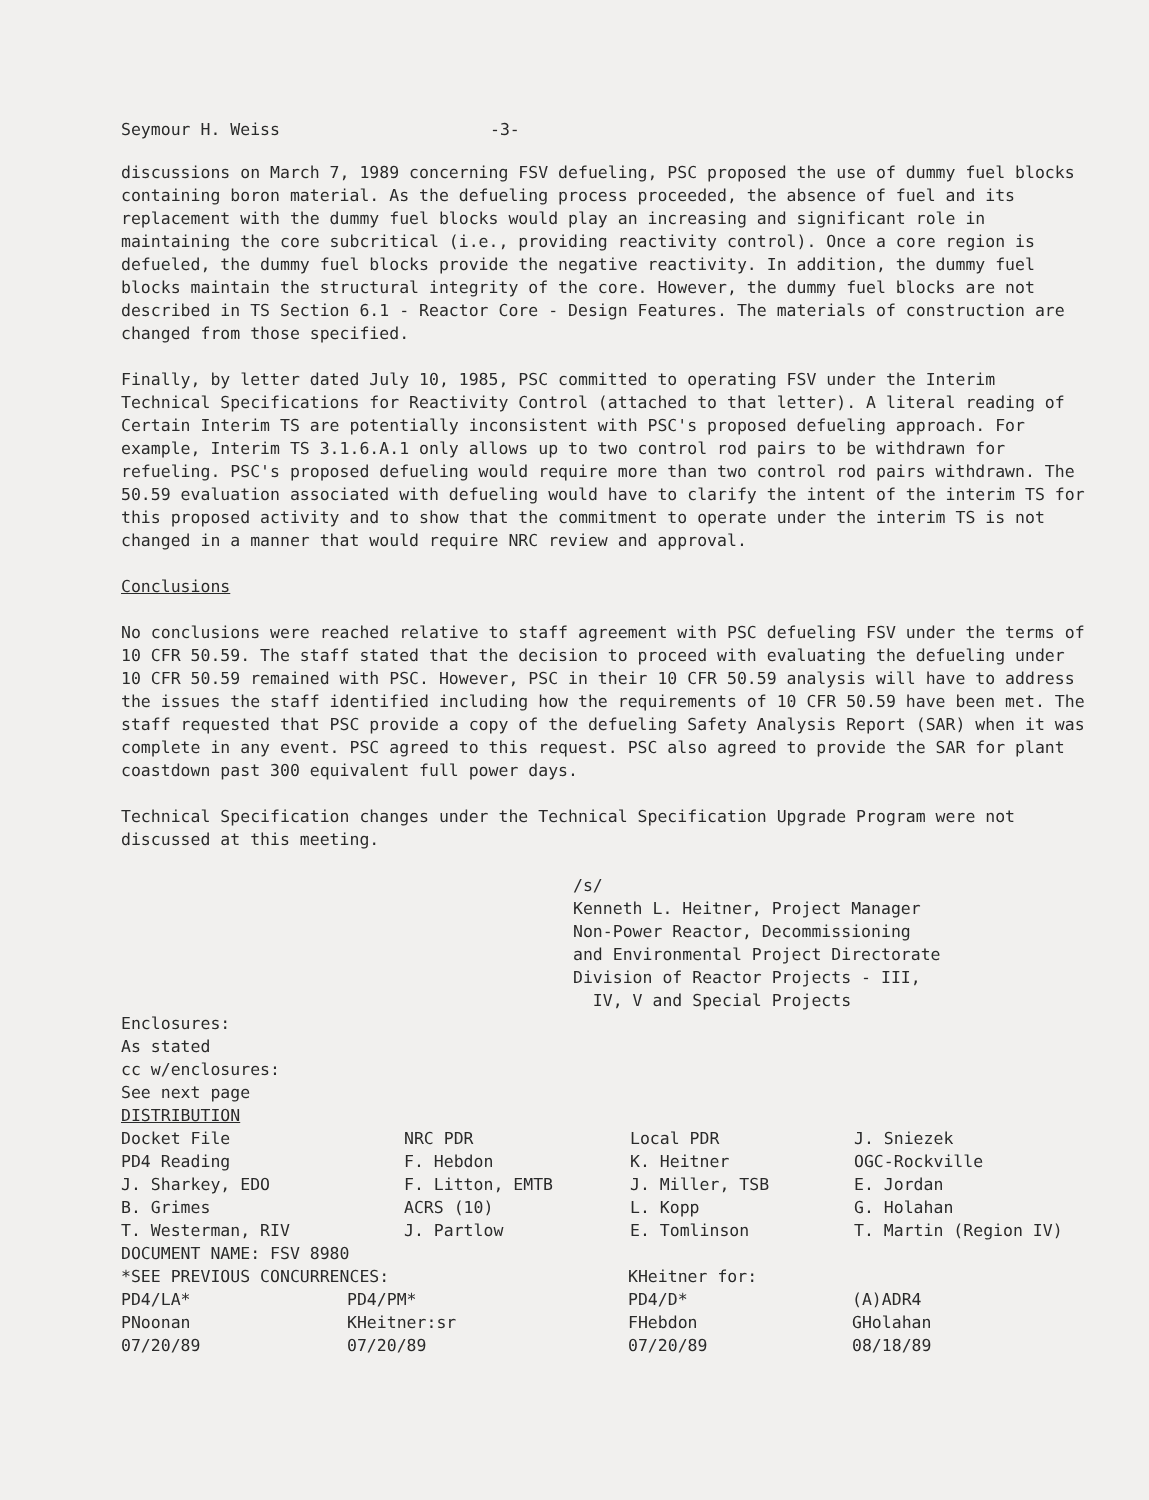Seymour H. Weiss -3-
discussions on March 7, 1989 concerning FSV defueling, PSC proposed the use of dummy fuel blocks containing boron material. As the defueling process proceeded, the absence of fuel and its replacement with the dummy fuel blocks would play an increasing and significant role in maintaining the core subcritical (i.e., providing reactivity control). Once a core region is defueled, the dummy fuel blocks provide the negative reactivity. In addition, the dummy fuel blocks maintain the structural integrity of the core. However, the dummy fuel blocks are not described in TS Section 6.1 - Reactor Core - Design Features. The materials of construction are changed from those specified.
Finally, by letter dated July 10, 1985, PSC committed to operating FSV under the Interim Technical Specifications for Reactivity Control (attached to that letter). A literal reading of Certain Interim TS are potentially inconsistent with PSC's proposed defueling approach. For example, Interim TS 3.1.6.A.1 only allows up to two control rod pairs to be withdrawn for refueling. PSC's proposed defueling would require more than two control rod pairs withdrawn. The 50.59 evaluation associated with defueling would have to clarify the intent of the interim TS for this proposed activity and to show that the commitment to operate under the interim TS is not changed in a manner that would require NRC review and approval.
Conclusions
No conclusions were reached relative to staff agreement with PSC defueling FSV under the terms of 10 CFR 50.59. The staff stated that the decision to proceed with evaluating the defueling under 10 CFR 50.59 remained with PSC. However, PSC in their 10 CFR 50.59 analysis will have to address the issues the staff identified including how the requirements of 10 CFR 50.59 have been met. The staff requested that PSC provide a copy of the defueling Safety Analysis Report (SAR) when it was complete in any event. PSC agreed to this request. PSC also agreed to provide the SAR for plant coastdown past 300 equivalent full power days.
Technical Specification changes under the Technical Specification Upgrade Program were not discussed at this meeting.
/s/
Kenneth L. Heitner, Project Manager
Non-Power Reactor, Decommissioning
and Environmental Project Directorate
Division of Reactor Projects - III,
IV, V and Special Projects
Enclosures:
As stated
cc w/enclosures:
See next page
DISTRIBUTION
| Docket File | NRC PDR | Local PDR | J. Sniezek |
| PD4 Reading | F. Hebdon | K. Heitner | OGC-Rockville |
| J. Sharkey, EDO | F. Litton, EMTB | J. Miller, TSB | E. Jordan |
| B. Grimes | ACRS (10) | L. Kopp | G. Holahan |
| T. Westerman, RIV | J. Partlow | E. Tomlinson | T. Martin (Region IV) |
DOCUMENT NAME: FSV 8980
| *SEE PREVIOUS CONCURRENCES: | | KHeitner for: | |
| PD4/LA* | PD4/PM* | PD4/D* | (A)ADR4 |
| PNoonan | KHeitner:sr | FHebdon | GHolahan |
| 07/20/89 | 07/20/89 | 07/20/89 | 08/18/89 |